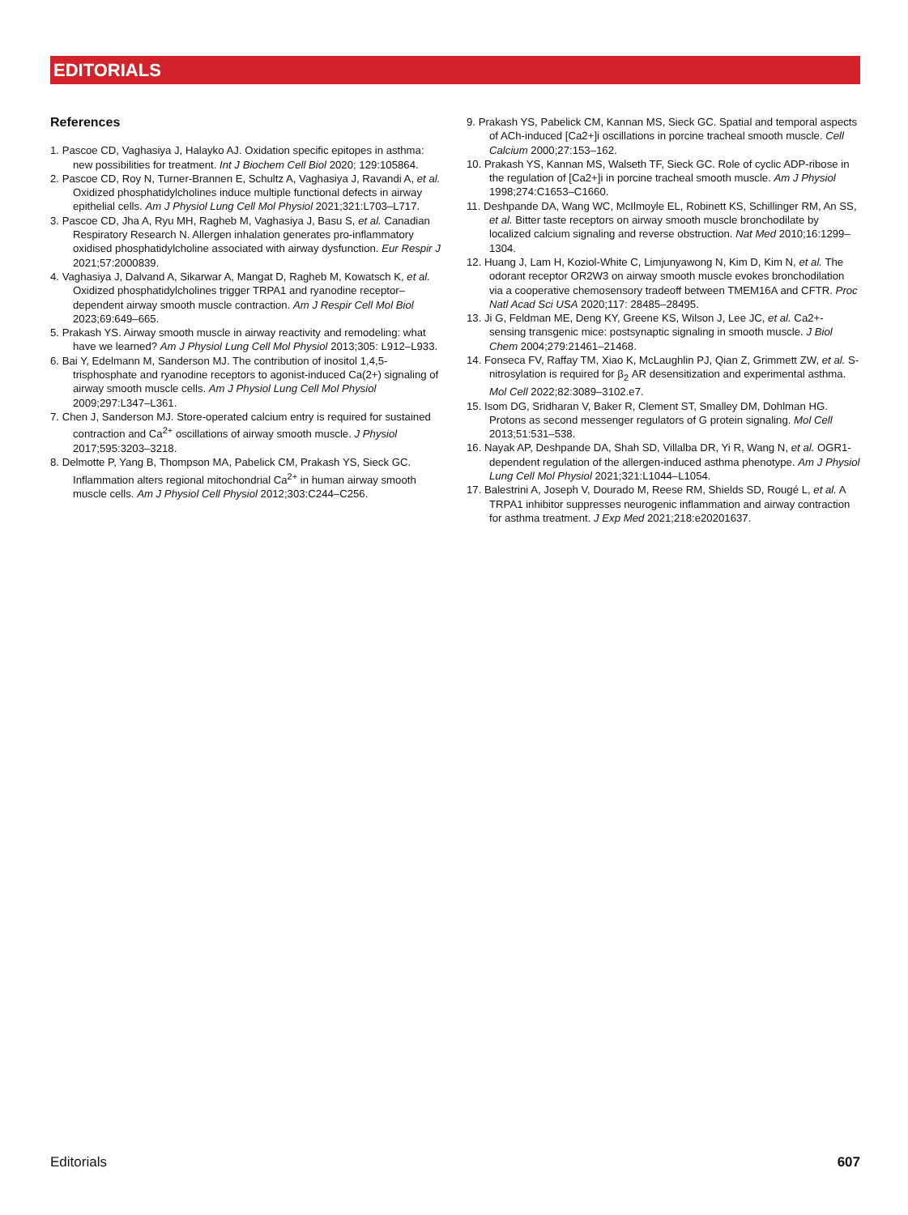EDITORIALS
References
1. Pascoe CD, Vaghasiya J, Halayko AJ. Oxidation specific epitopes in asthma: new possibilities for treatment. Int J Biochem Cell Biol 2020; 129:105864.
2. Pascoe CD, Roy N, Turner-Brannen E, Schultz A, Vaghasiya J, Ravandi A, et al. Oxidized phosphatidylcholines induce multiple functional defects in airway epithelial cells. Am J Physiol Lung Cell Mol Physiol 2021;321:L703–L717.
3. Pascoe CD, Jha A, Ryu MH, Ragheb M, Vaghasiya J, Basu S, et al. Canadian Respiratory Research N. Allergen inhalation generates pro-inflammatory oxidised phosphatidylcholine associated with airway dysfunction. Eur Respir J 2021;57:2000839.
4. Vaghasiya J, Dalvand A, Sikarwar A, Mangat D, Ragheb M, Kowatsch K, et al. Oxidized phosphatidylcholines trigger TRPA1 and ryanodine receptor–dependent airway smooth muscle contraction. Am J Respir Cell Mol Biol 2023;69:649–665.
5. Prakash YS. Airway smooth muscle in airway reactivity and remodeling: what have we learned? Am J Physiol Lung Cell Mol Physiol 2013;305: L912–L933.
6. Bai Y, Edelmann M, Sanderson MJ. The contribution of inositol 1,4,5-trisphosphate and ryanodine receptors to agonist-induced Ca(2+) signaling of airway smooth muscle cells. Am J Physiol Lung Cell Mol Physiol 2009;297:L347–L361.
7. Chen J, Sanderson MJ. Store-operated calcium entry is required for sustained contraction and Ca<sup>2+</sup> oscillations of airway smooth muscle. J Physiol 2017;595:3203–3218.
8. Delmotte P, Yang B, Thompson MA, Pabelick CM, Prakash YS, Sieck GC. Inflammation alters regional mitochondrial Ca<sup>2+</sup> in human airway smooth muscle cells. Am J Physiol Cell Physiol 2012;303:C244–C256.
9. Prakash YS, Pabelick CM, Kannan MS, Sieck GC. Spatial and temporal aspects of ACh-induced [Ca2+]i oscillations in porcine tracheal smooth muscle. Cell Calcium 2000;27:153–162.
10. Prakash YS, Kannan MS, Walseth TF, Sieck GC. Role of cyclic ADP-ribose in the regulation of [Ca2+]i in porcine tracheal smooth muscle. Am J Physiol 1998;274:C1653–C1660.
11. Deshpande DA, Wang WC, McIlmoyle EL, Robinett KS, Schillinger RM, An SS, et al. Bitter taste receptors on airway smooth muscle bronchodilate by localized calcium signaling and reverse obstruction. Nat Med 2010;16:1299–1304.
12. Huang J, Lam H, Koziol-White C, Limjunyawong N, Kim D, Kim N, et al. The odorant receptor OR2W3 on airway smooth muscle evokes bronchodilation via a cooperative chemosensory tradeoff between TMEM16A and CFTR. Proc Natl Acad Sci USA 2020;117: 28485–28495.
13. Ji G, Feldman ME, Deng KY, Greene KS, Wilson J, Lee JC, et al. Ca2+-sensing transgenic mice: postsynaptic signaling in smooth muscle. J Biol Chem 2004;279:21461–21468.
14. Fonseca FV, Raffay TM, Xiao K, McLaughlin PJ, Qian Z, Grimmett ZW, et al. S-nitrosylation is required for β<sub>2</sub> AR desensitization and experimental asthma. Mol Cell 2022;82:3089–3102.e7.
15. Isom DG, Sridharan V, Baker R, Clement ST, Smalley DM, Dohlman HG. Protons as second messenger regulators of G protein signaling. Mol Cell 2013;51:531–538.
16. Nayak AP, Deshpande DA, Shah SD, Villalba DR, Yi R, Wang N, et al. OGR1-dependent regulation of the allergen-induced asthma phenotype. Am J Physiol Lung Cell Mol Physiol 2021;321:L1044–L1054.
17. Balestrini A, Joseph V, Dourado M, Reese RM, Shields SD, Rougé L, et al. A TRPA1 inhibitor suppresses neurogenic inflammation and airway contraction for asthma treatment. J Exp Med 2021;218:e20201637.
Editorials 607